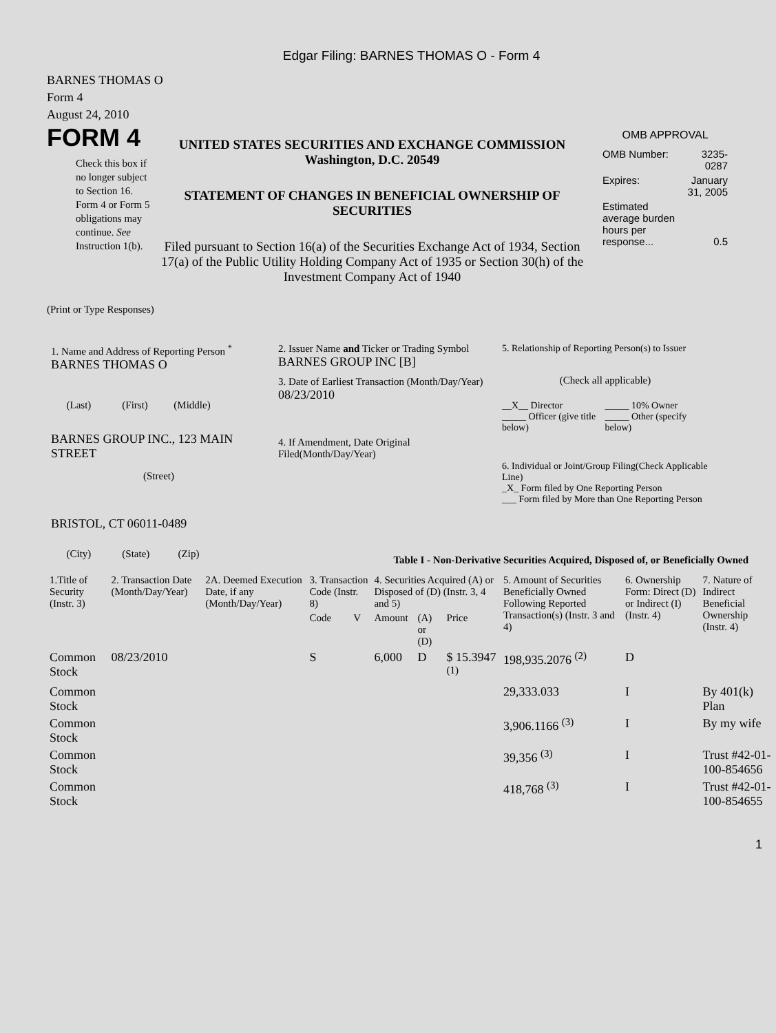Edgar Filing: BARNES THOMAS O - Form 4
BARNES THOMAS O
Form 4
August 24, 2010
FORM 4
Check this box if no longer subject to Section 16. Form 4 or Form 5 obligations may continue. See Instruction 1(b).
UNITED STATES SECURITIES AND EXCHANGE COMMISSION
Washington, D.C. 20549
STATEMENT OF CHANGES IN BENEFICIAL OWNERSHIP OF SECURITIES
Filed pursuant to Section 16(a) of the Securities Exchange Act of 1934, Section 17(a) of the Public Utility Holding Company Act of 1935 or Section 30(h) of the Investment Company Act of 1940
OMB APPROVAL
| OMB Number: | 3235-0287 |
| Expires: | January 31, 2005 |
| Estimated average burden hours per response... | 0.5 |
(Print or Type Responses)
1. Name and Address of Reporting Person <sup>*</sup>
BARNES THOMAS O
(Last) (First) (Middle)
BARNES GROUP INC., 123 MAIN STREET
(Street)
BRISTOL, CT 06011-0489
(City) (State) (Zip)
2. Issuer Name and Ticker or Trading Symbol
BARNES GROUP INC [B]
3. Date of Earliest Transaction (Month/Day/Year)
08/23/2010
4. If Amendment, Date Original Filed(Month/Day/Year)
5. Relationship of Reporting Person(s) to Issuer
(Check all applicable)
__X__ Director
_____ Officer (give title below)
_____ 10% Owner
_____ Other (specify below)
6. Individual or Joint/Group Filing(Check Applicable Line)
_X_ Form filed by One Reporting Person
___ Form filed by More than One Reporting Person
Table I - Non-Derivative Securities Acquired, Disposed of, or Beneficially Owned
| 1.Title of Security (Instr. 3) | 2. Transaction Date (Month/Day/Year) | 2A. Deemed Execution Date, if any (Month/Day/Year) | 3. Transaction Code (Instr. 8) | | 4. Securities Acquired (A) or Disposed of (D) (Instr. 3, 4 and 5) | | | 5. Amount of Securities Beneficially Owned Following Reported Transaction(s) (Instr. 3 and 4) | 6. Ownership Form: Direct (D) or Indirect (I) (Instr. 4) | 7. Nature of Indirect Beneficial Ownership (Instr. 4) |
| --- | --- | --- | --- | --- | --- | --- | --- | --- | --- | --- |
| | | | Code | V | Amount | (A) or (D) | Price | | | |
| Common Stock | 08/23/2010 | | S | | 6,000 | D | $ 15.3947 <sup>(1)</sup> | 198,935.2076 <sup>(2)</sup> | D | |
| Common Stock | | | | | | | | 29,333.033 | I | By 401(k) Plan |
| Common Stock | | | | | | | | 3,906.1166 <sup>(3)</sup> | I | By my wife |
| Common Stock | | | | | | | | 39,356 <sup>(3)</sup> | I | Trust #42-01-100-854656 |
| Common Stock | | | | | | | | 418,768 <sup>(3)</sup> | I | Trust #42-01-100-854655 |
1